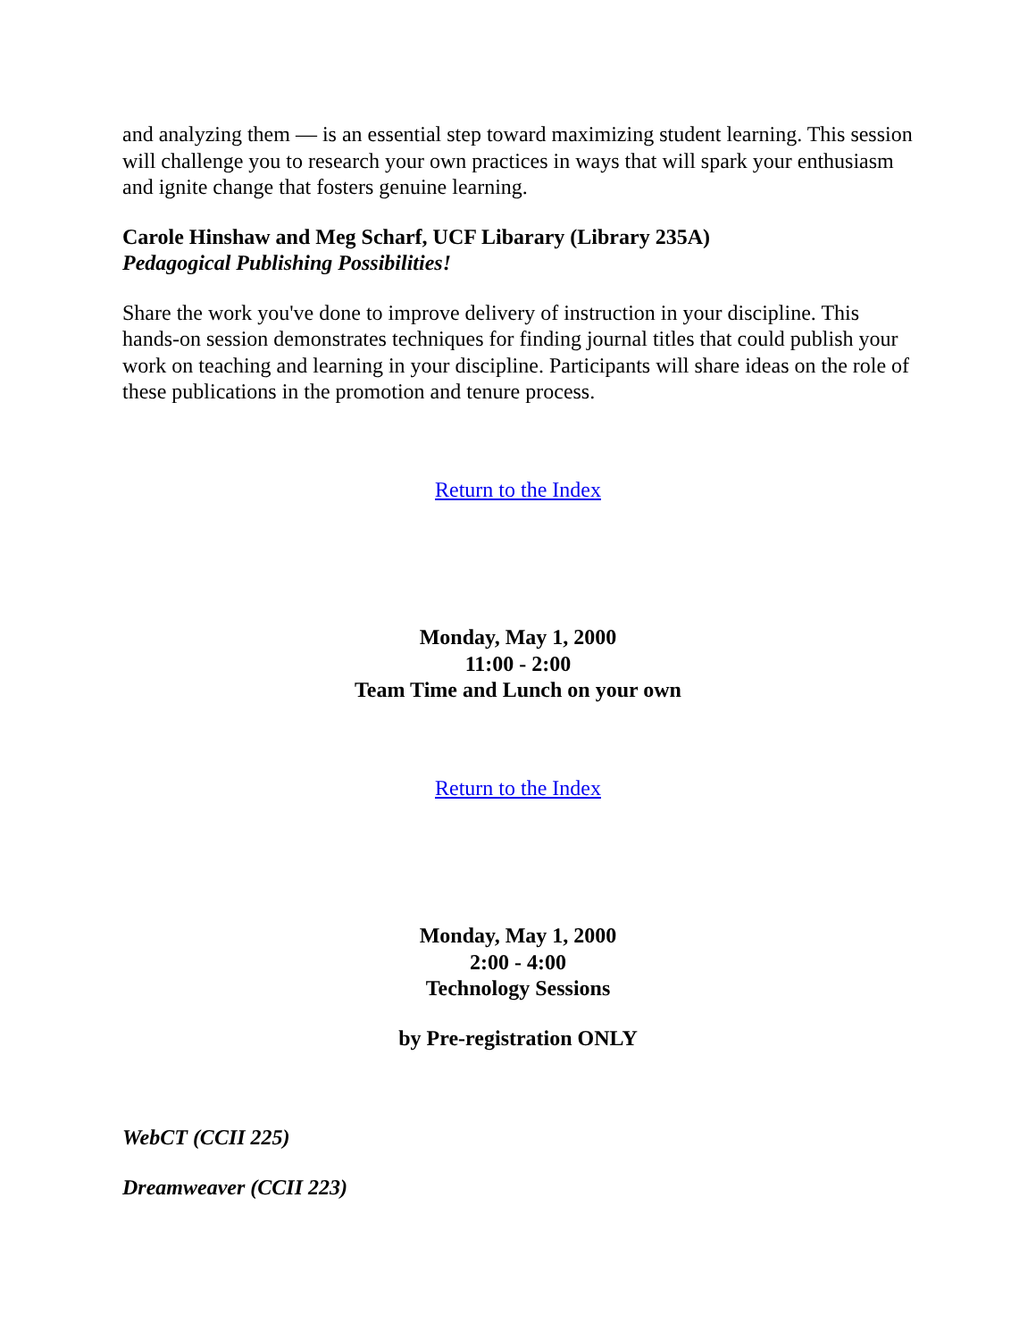and analyzing them — is an essential step toward maximizing student learning. This session will challenge you to research your own practices in ways that will spark your enthusiasm and ignite change that fosters genuine learning.
Carole Hinshaw and Meg Scharf, UCF Libarary (Library 235A)
Pedagogical Publishing Possibilities!
Share the work you've done to improve delivery of instruction in your discipline. This hands-on session demonstrates techniques for finding journal titles that could publish your work on teaching and learning in your discipline. Participants will share ideas on the role of these publications in the promotion and tenure process.
Return to the Index
Monday, May 1, 2000
11:00 - 2:00
Team Time and Lunch on your own
Return to the Index
Monday, May 1, 2000
2:00 - 4:00
Technology Sessions
by Pre-registration ONLY
WebCT (CCII 225)
Dreamweaver (CCII 223)